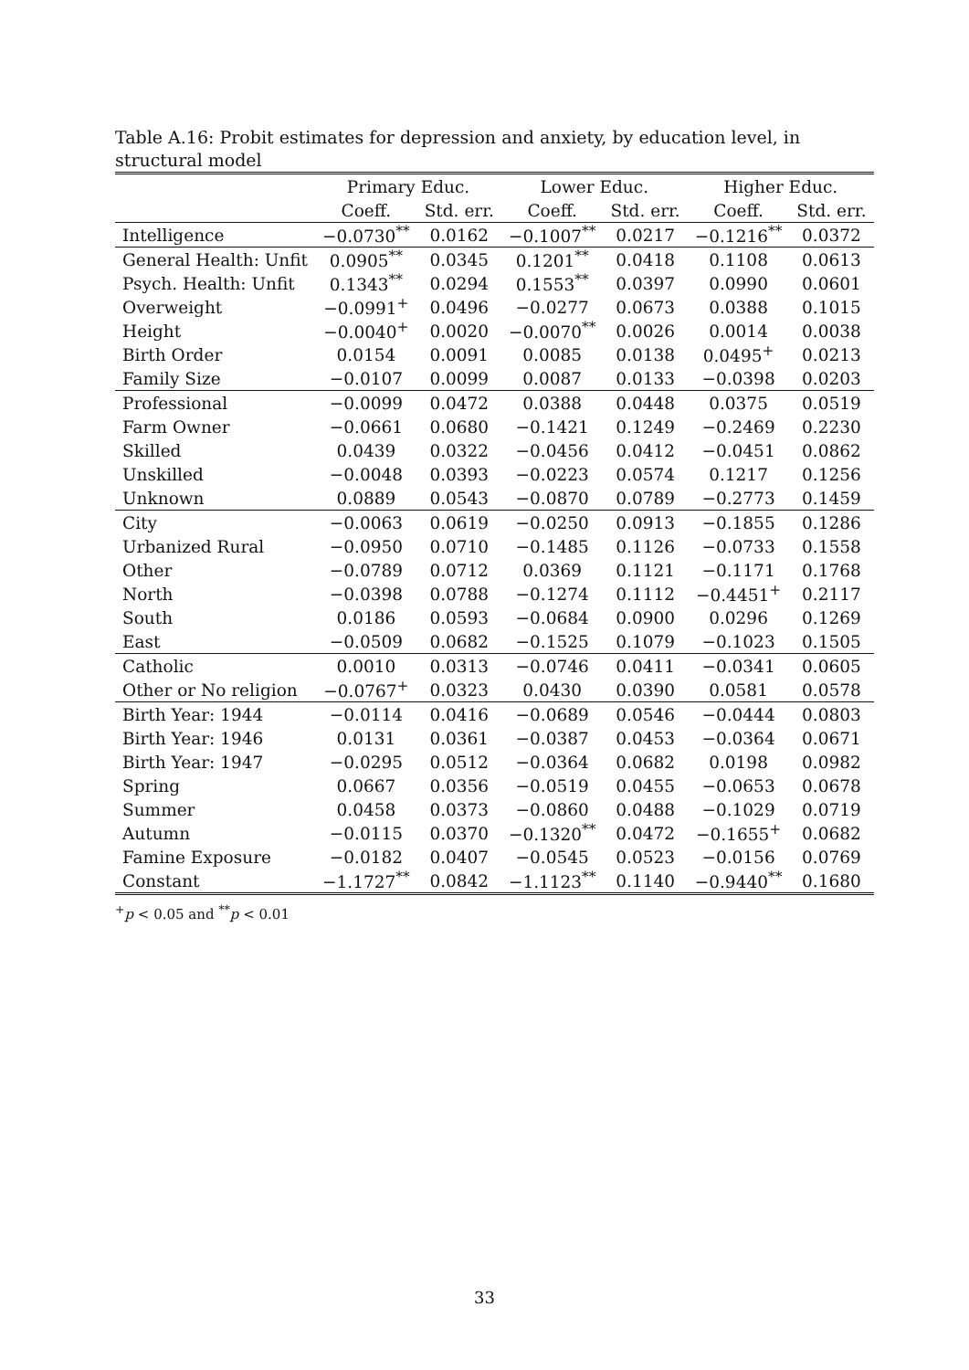Table A.16: Probit estimates for depression and anxiety, by education level, in structural model
| | Primary Educ. | | Lower Educ. | | Higher Educ. | |
| --- | --- | --- | --- | --- | --- | --- |
| | Coeff. | Std. err. | Coeff. | Std. err. | Coeff. | Std. err. |
| Intelligence | −0.0730<sup>**</sup> | 0.0162 | −0.1007<sup>**</sup> | 0.0217 | −0.1216<sup>**</sup> | 0.0372 |
| General Health: Unfit | 0.0905<sup>**</sup> | 0.0345 | 0.1201<sup>**</sup> | 0.0418 | 0.1108 | 0.0613 |
| Psych. Health: Unfit | 0.1343<sup>**</sup> | 0.0294 | 0.1553<sup>**</sup> | 0.0397 | 0.0990 | 0.0601 |
| Overweight | −0.0991<sup>+</sup> | 0.0496 | −0.0277 | 0.0673 | 0.0388 | 0.1015 |
| Height | −0.0040<sup>+</sup> | 0.0020 | −0.0070<sup>**</sup> | 0.0026 | 0.0014 | 0.0038 |
| Birth Order | 0.0154 | 0.0091 | 0.0085 | 0.0138 | 0.0495<sup>+</sup> | 0.0213 |
| Family Size | −0.0107 | 0.0099 | 0.0087 | 0.0133 | −0.0398 | 0.0203 |
| Professional | −0.0099 | 0.0472 | 0.0388 | 0.0448 | 0.0375 | 0.0519 |
| Farm Owner | −0.0661 | 0.0680 | −0.1421 | 0.1249 | −0.2469 | 0.2230 |
| Skilled | 0.0439 | 0.0322 | −0.0456 | 0.0412 | −0.0451 | 0.0862 |
| Unskilled | −0.0048 | 0.0393 | −0.0223 | 0.0574 | 0.1217 | 0.1256 |
| Unknown | 0.0889 | 0.0543 | −0.0870 | 0.0789 | −0.2773 | 0.1459 |
| City | −0.0063 | 0.0619 | −0.0250 | 0.0913 | −0.1855 | 0.1286 |
| Urbanized Rural | −0.0950 | 0.0710 | −0.1485 | 0.1126 | −0.0733 | 0.1558 |
| Other | −0.0789 | 0.0712 | 0.0369 | 0.1121 | −0.1171 | 0.1768 |
| North | −0.0398 | 0.0788 | −0.1274 | 0.1112 | −0.4451<sup>+</sup> | 0.2117 |
| South | 0.0186 | 0.0593 | −0.0684 | 0.0900 | 0.0296 | 0.1269 |
| East | −0.0509 | 0.0682 | −0.1525 | 0.1079 | −0.1023 | 0.1505 |
| Catholic | 0.0010 | 0.0313 | −0.0746 | 0.0411 | −0.0341 | 0.0605 |
| Other or No religion | −0.0767<sup>+</sup> | 0.0323 | 0.0430 | 0.0390 | 0.0581 | 0.0578 |
| Birth Year: 1944 | −0.0114 | 0.0416 | −0.0689 | 0.0546 | −0.0444 | 0.0803 |
| Birth Year: 1946 | 0.0131 | 0.0361 | −0.0387 | 0.0453 | −0.0364 | 0.0671 |
| Birth Year: 1947 | −0.0295 | 0.0512 | −0.0364 | 0.0682 | 0.0198 | 0.0982 |
| Spring | 0.0667 | 0.0356 | −0.0519 | 0.0455 | −0.0653 | 0.0678 |
| Summer | 0.0458 | 0.0373 | −0.0860 | 0.0488 | −0.1029 | 0.0719 |
| Autumn | −0.0115 | 0.0370 | −0.1320<sup>**</sup> | 0.0472 | −0.1655<sup>+</sup> | 0.0682 |
| Famine Exposure | −0.0182 | 0.0407 | −0.0545 | 0.0523 | −0.0156 | 0.0769 |
| Constant | −1.1727<sup>**</sup> | 0.0842 | −1.1123<sup>**</sup> | 0.1140 | −0.9440<sup>**</sup> | 0.1680 |
<sup>+</sup>p < 0.05 and <sup>**</sup>p < 0.01
33